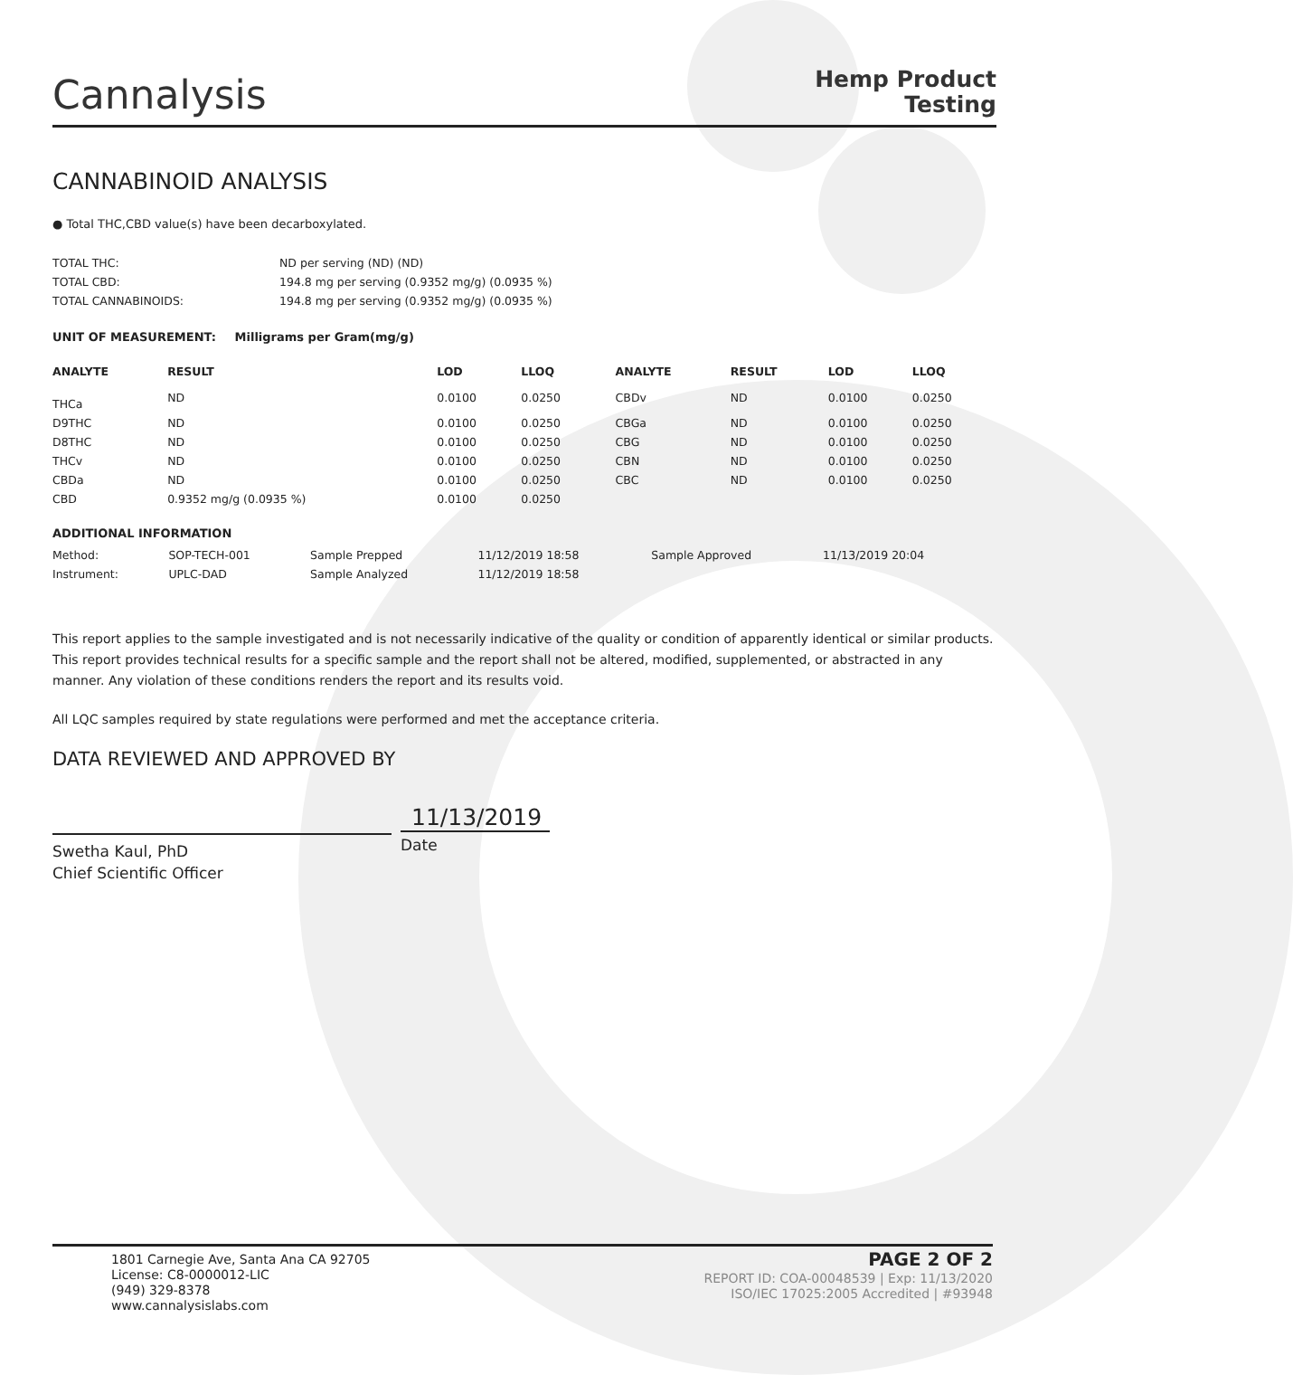Cannalysis
Hemp Product
Testing
CANNABINOID ANALYSIS
● Total THC,CBD value(s) have been decarboxylated.
| TOTAL THC: | ND per serving (ND) (ND) |
| TOTAL CBD: | 194.8 mg per serving (0.9352 mg/g) (0.0935 %) |
| TOTAL CANNABINOIDS: | 194.8 mg per serving (0.9352 mg/g) (0.0935 %) |
UNIT OF MEASUREMENT: Milligrams per Gram(mg/g)
| ANALYTE | RESULT | LOD | LLOQ | | ANALYTE | RESULT | LOD | LLOQ |
| --- | --- | --- | --- | --- | --- | --- | --- | --- |
| THCa | ND | 0.0100 | 0.0250 | | CBDv | ND | 0.0100 | 0.0250 |
| D9THC | ND | 0.0100 | 0.0250 | | CBGa | ND | 0.0100 | 0.0250 |
| D8THC | ND | 0.0100 | 0.0250 | | CBG | ND | 0.0100 | 0.0250 |
| THCv | ND | 0.0100 | 0.0250 | | CBN | ND | 0.0100 | 0.0250 |
| CBDa | ND | 0.0100 | 0.0250 | | CBC | ND | 0.0100 | 0.0250 |
| CBD | 0.9352 mg/g (0.0935 %) | 0.0100 | 0.0250 | | | | | |
ADDITIONAL INFORMATION
| Method: | SOP-TECH-001 | Sample Prepped | 11/12/2019 18:58 | Sample Approved | 11/13/2019 20:04 |
| Instrument: | UPLC-DAD | Sample Analyzed | 11/12/2019 18:58 | | |
This report applies to the sample investigated and is not necessarily indicative of the quality or condition of apparently identical or similar products. This report provides technical results for a specific sample and the report shall not be altered, modified, supplemented, or abstracted in any manner. Any violation of these conditions renders the report and its results void.
All LQC samples required by state regulations were performed and met the acceptance criteria.
DATA REVIEWED AND APPROVED BY
Swetha Kaul, PhD
Chief Scientific Officer
11/13/2019
Date
1801 Carnegie Ave, Santa Ana CA 92705
License: C8-0000012-LIC
(949) 329-8378
www.cannalysislabs.com
PAGE 2 OF 2
REPORT ID: COA-00048539 | Exp: 11/13/2020
ISO/IEC 17025:2005 Accredited | #93948